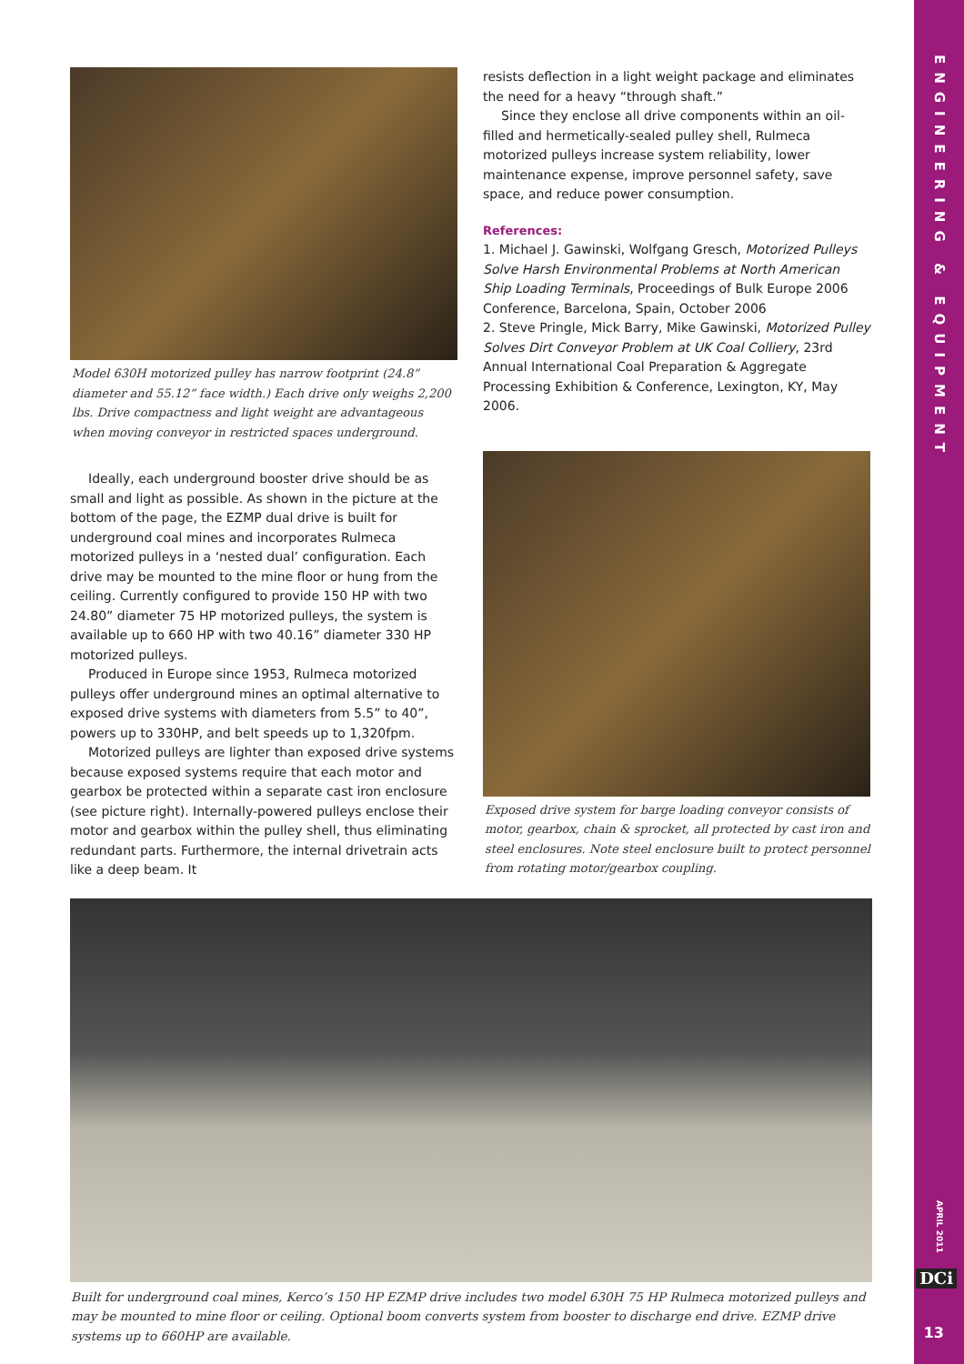ENGINEERING & EQUIPMENT
APRIL 2011
DCi
13
Model 630H motorized pulley has narrow footprint (24.8” diameter and 55.12” face width.) Each drive only weighs 2,200 lbs. Drive compactness and light weight are advantageous when moving conveyor in restricted spaces underground.
Ideally, each underground booster drive should be as small and light as possible. As shown in the picture at the bottom of the page, the EZMP dual drive is built for underground coal mines and incorporates Rulmeca motorized pulleys in a ‘nested dual’ configuration. Each drive may be mounted to the mine floor or hung from the ceiling. Currently configured to provide 150 HP with two 24.80” diameter 75 HP motorized pulleys, the system is available up to 660 HP with two 40.16” diameter 330 HP motorized pulleys.
Produced in Europe since 1953, Rulmeca motorized pulleys offer underground mines an optimal alternative to exposed drive systems with diameters from 5.5” to 40”, powers up to 330HP, and belt speeds up to 1,320fpm.
Motorized pulleys are lighter than exposed drive systems because exposed systems require that each motor and gearbox be protected within a separate cast iron enclosure (see picture right). Internally-powered pulleys enclose their motor and gearbox within the pulley shell, thus eliminating redundant parts. Furthermore, the internal drivetrain acts like a deep beam. It
resists deflection in a light weight package and eliminates the need for a heavy “through shaft.”
Since they enclose all drive components within an oil-filled and hermetically-sealed pulley shell, Rulmeca motorized pulleys increase system reliability, lower maintenance expense, improve personnel safety, save space, and reduce power consumption.
References:
1. Michael J. Gawinski, Wolfgang Gresch, Motorized Pulleys Solve Harsh Environmental Problems at North American Ship Loading Terminals, Proceedings of Bulk Europe 2006 Conference, Barcelona, Spain, October 2006
2. Steve Pringle, Mick Barry, Mike Gawinski, Motorized Pulley Solves Dirt Conveyor Problem at UK Coal Colliery, 23rd Annual International Coal Preparation & Aggregate Processing Exhibition & Conference, Lexington, KY, May 2006.
Exposed drive system for barge loading conveyor consists of motor, gearbox, chain & sprocket, all protected by cast iron and steel enclosures. Note steel enclosure built to protect personnel from rotating motor/gearbox coupling.
Built for underground coal mines, Kerco’s 150 HP EZMP drive includes two model 630H 75 HP Rulmeca motorized pulleys and may be mounted to mine floor or ceiling. Optional boom converts system from booster to discharge end drive. EZMP drive systems up to 660HP are available.